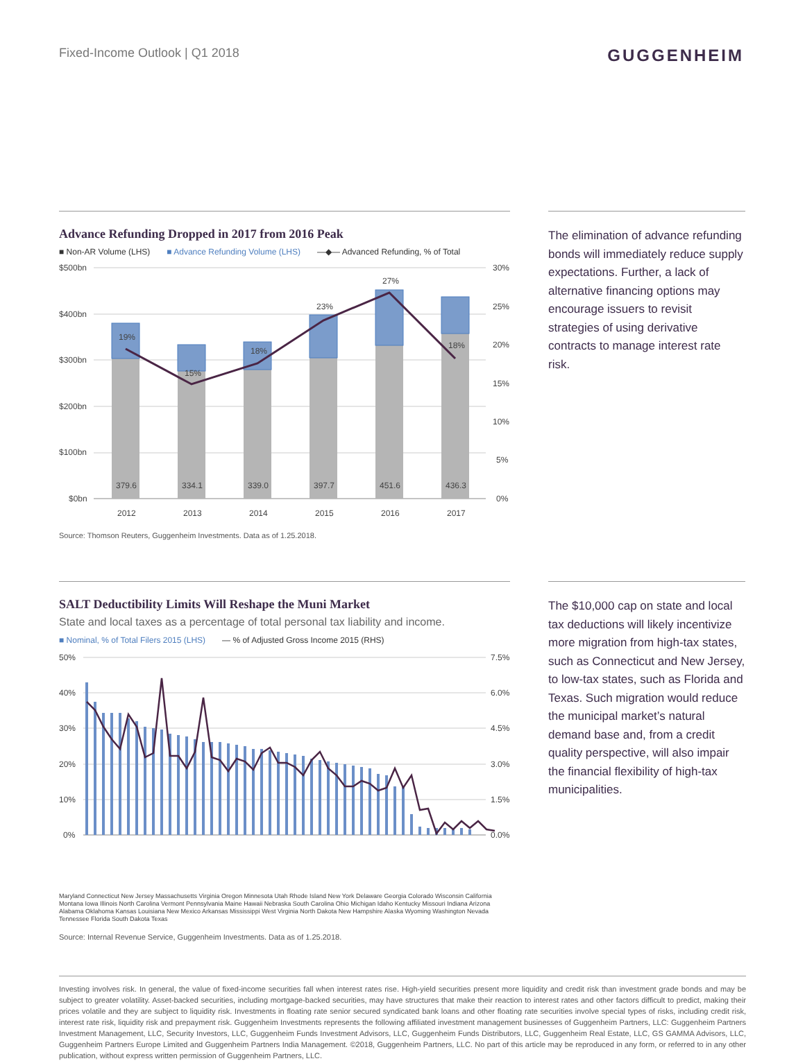Fixed-Income Outlook | Q1 2018
GUGGENHEIM
Advance Refunding Dropped in 2017 from 2016 Peak
■ Non-AR Volume (LHS) ■ Advance Refunding Volume (LHS) —◆— Advanced Refunding, % of Total
$500bn
$400bn
$300bn
$200bn
$100bn
$0bn
30%
25%
20%
15%
10%
5%
0%
19%
15%
18%
23%
27%
18%
379.6
334.1
339.0
397.7
451.6
436.3
2012
2013
2014
2015
2016
2017
Source: Thomson Reuters, Guggenheim Investments. Data as of 1.25.2018.
The elimination of advance refunding bonds will immediately reduce supply expectations. Further, a lack of alternative financing options may encourage issuers to revisit strategies of using derivative contracts to manage interest rate risk.
SALT Deductibility Limits Will Reshape the Muni Market
State and local taxes as a percentage of total personal tax liability and income.
■ Nominal, % of Total Filers 2015 (LHS) — % of Adjusted Gross Income 2015 (RHS)
50%
40%
30%
20%
10%
0%
7.5%
6.0%
4.5%
3.0%
1.5%
0.0%
Maryland Connecticut New Jersey Massachusetts Virginia Oregon Minnesota Utah Rhode Island New York Delaware Georgia Colorado Wisconsin California Montana Iowa Illinois North Carolina Vermont Pennsylvania Maine Hawaii Nebraska South Carolina Ohio Michigan Idaho Kentucky Missouri Indiana Arizona Alabama Oklahoma Kansas Louisiana New Mexico Arkansas Mississippi West Virginia North Dakota New Hampshire Alaska Wyoming Washington Nevada Tennessee Florida South Dakota Texas
Source: Internal Revenue Service, Guggenheim Investments. Data as of 1.25.2018.
The $10,000 cap on state and local tax deductions will likely incentivize more migration from high-tax states, such as Connecticut and New Jersey, to low-tax states, such as Florida and Texas. Such migration would reduce the municipal market’s natural demand base and, from a credit quality perspective, will also impair the financial flexibility of high-tax municipalities.
Investing involves risk. In general, the value of fixed-income securities fall when interest rates rise. High-yield securities present more liquidity and credit risk than investment grade bonds and may be subject to greater volatility. Asset-backed securities, including mortgage-backed securities, may have structures that make their reaction to interest rates and other factors difficult to predict, making their prices volatile and they are subject to liquidity risk. Investments in floating rate senior secured syndicated bank loans and other floating rate securities involve special types of risks, including credit risk, interest rate risk, liquidity risk and prepayment risk. Guggenheim Investments represents the following affiliated investment management businesses of Guggenheim Partners, LLC: Guggenheim Partners Investment Management, LLC, Security Investors, LLC, Guggenheim Funds Investment Advisors, LLC, Guggenheim Funds Distributors, LLC, Guggenheim Real Estate, LLC, GS GAMMA Advisors, LLC, Guggenheim Partners Europe Limited and Guggenheim Partners India Management. ©2018, Guggenheim Partners, LLC. No part of this article may be reproduced in any form, or referred to in any other publication, without express written permission of Guggenheim Partners, LLC.